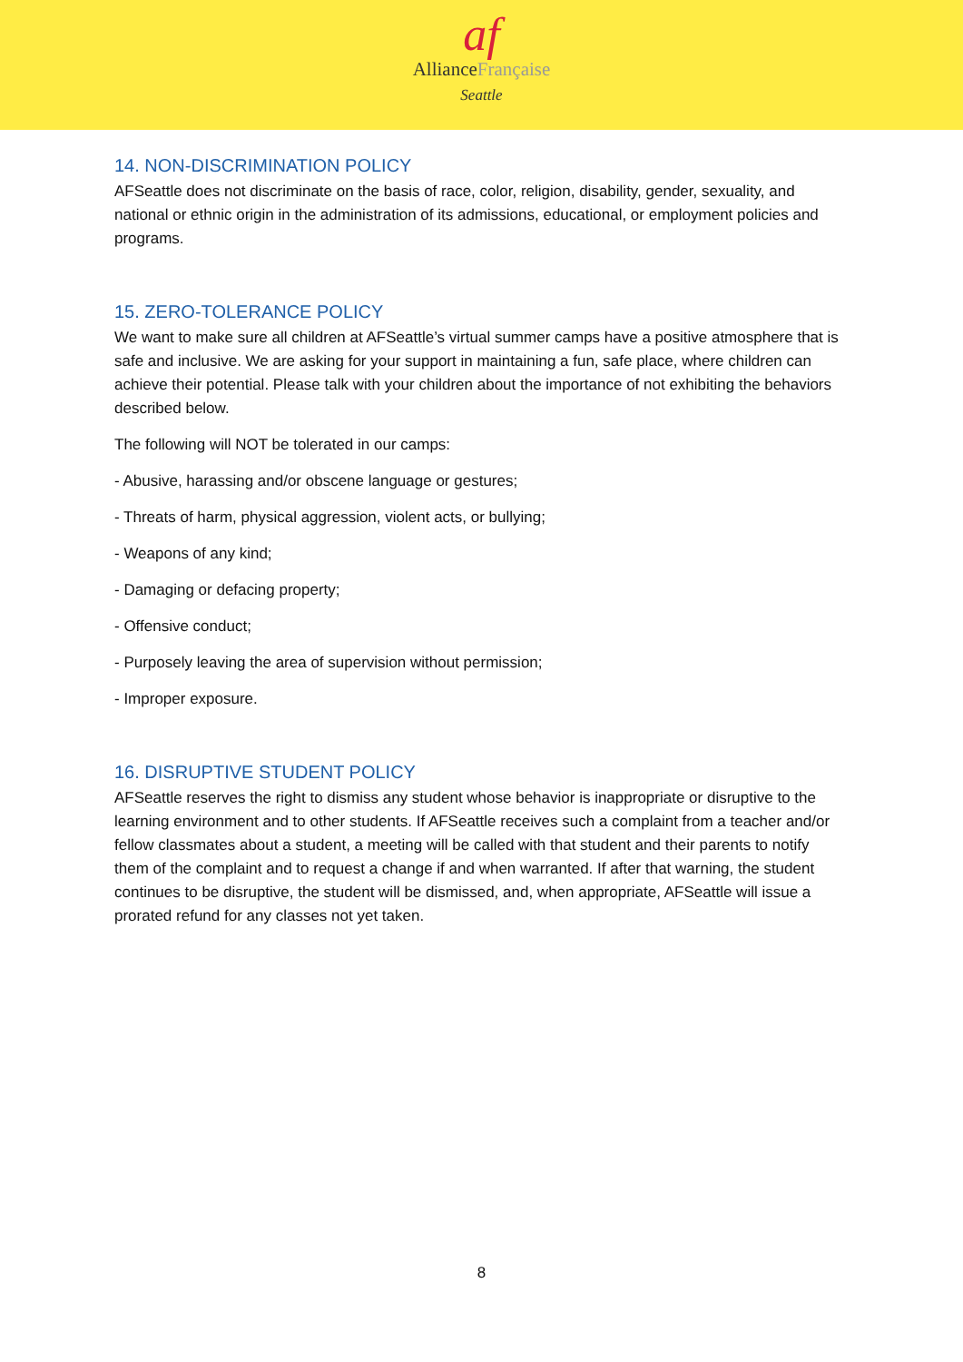af
AllianceFrançaise
Seattle
14. NON-DISCRIMINATION POLICY
AFSeattle does not discriminate on the basis of race, color, religion, disability, gender, sexuality, and national or ethnic origin in the administration of its admissions, educational, or employment policies and programs.
15. ZERO-TOLERANCE POLICY
We want to make sure all children at AFSeattle’s virtual summer camps have a positive atmosphere that is safe and inclusive. We are asking for your support in maintaining a fun, safe place, where children can achieve their potential. Please talk with your children about the importance of not exhibiting the behaviors described below.
The following will NOT be tolerated in our camps:
- Abusive, harassing and/or obscene language or gestures;
- Threats of harm, physical aggression, violent acts, or bullying;
- Weapons of any kind;
- Damaging or defacing property;
- Offensive conduct;
- Purposely leaving the area of supervision without permission;
- Improper exposure.
16. DISRUPTIVE STUDENT POLICY
AFSeattle reserves the right to dismiss any student whose behavior is inappropriate or disruptive to the learning environment and to other students. If AFSeattle receives such a complaint from a teacher and/or fellow classmates about a student, a meeting will be called with that student and their parents to notify them of the complaint and to request a change if and when warranted. If after that warning, the student continues to be disruptive, the student will be dismissed, and, when appropriate, AFSeattle will issue a prorated refund for any classes not yet taken.
8